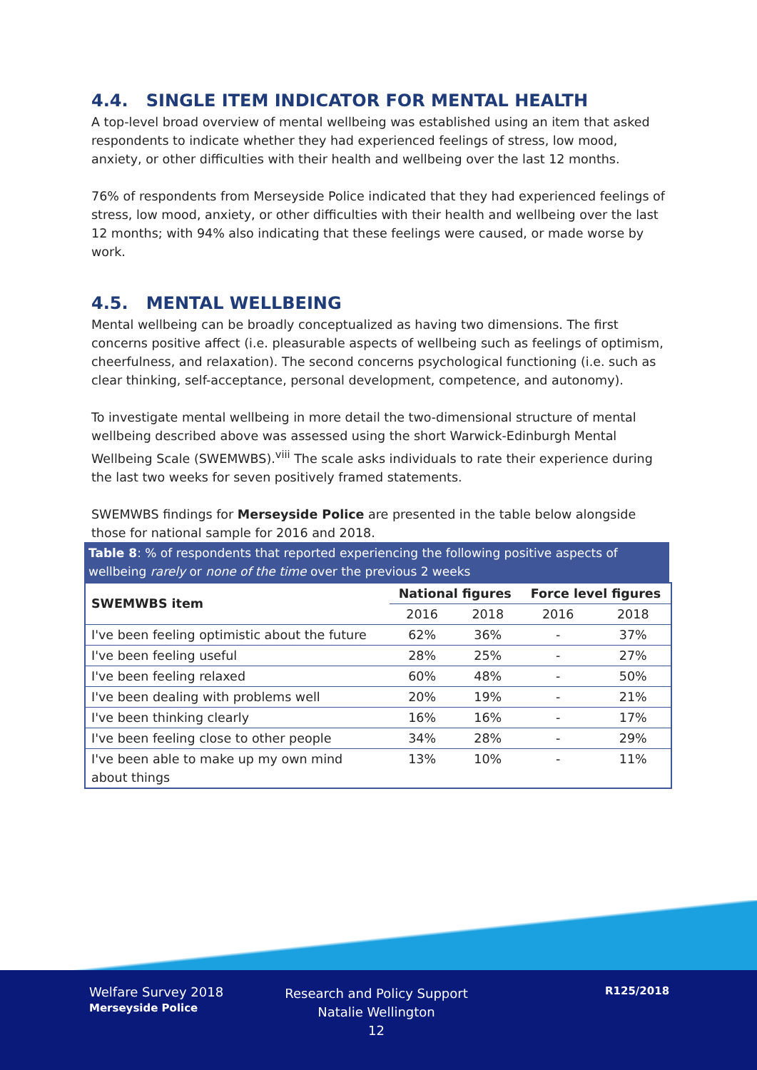4.4. SINGLE ITEM INDICATOR FOR MENTAL HEALTH
A top-level broad overview of mental wellbeing was established using an item that asked respondents to indicate whether they had experienced feelings of stress, low mood, anxiety, or other difficulties with their health and wellbeing over the last 12 months.
76% of respondents from Merseyside Police indicated that they had experienced feelings of stress, low mood, anxiety, or other difficulties with their health and wellbeing over the last 12 months; with 94% also indicating that these feelings were caused, or made worse by work.
4.5. MENTAL WELLBEING
Mental wellbeing can be broadly conceptualized as having two dimensions. The first concerns positive affect (i.e. pleasurable aspects of wellbeing such as feelings of optimism, cheerfulness, and relaxation). The second concerns psychological functioning (i.e. such as clear thinking, self-acceptance, personal development, competence, and autonomy).
To investigate mental wellbeing in more detail the two-dimensional structure of mental wellbeing described above was assessed using the short Warwick-Edinburgh Mental Wellbeing Scale (SWEMWBS).<sup>viii</sup> The scale asks individuals to rate their experience during the last two weeks for seven positively framed statements.
SWEMWBS findings for Merseyside Police are presented in the table below alongside those for national sample for 2016 and 2018.
Table 8: % of respondents that reported experiencing the following positive aspects of wellbeing rarely or none of the time over the previous 2 weeks
| SWEMWBS item | National figures | | Force level figures | |
| --- | --- | --- | --- | --- |
| | 2016 | 2018 | 2016 | 2018 |
| I've been feeling optimistic about the future | 62% | 36% | - | 37% |
| I've been feeling useful | 28% | 25% | - | 27% |
| I've been feeling relaxed | 60% | 48% | - | 50% |
| I've been dealing with problems well | 20% | 19% | - | 21% |
| I've been thinking clearly | 16% | 16% | - | 17% |
| I've been feeling close to other people | 34% | 28% | - | 29% |
| I've been able to make up my own mind about things | 13% | 10% | - | 11% |
Welfare Survey 2018
Merseyside Police
Research and Policy Support
Natalie Wellington
12
R125/2018